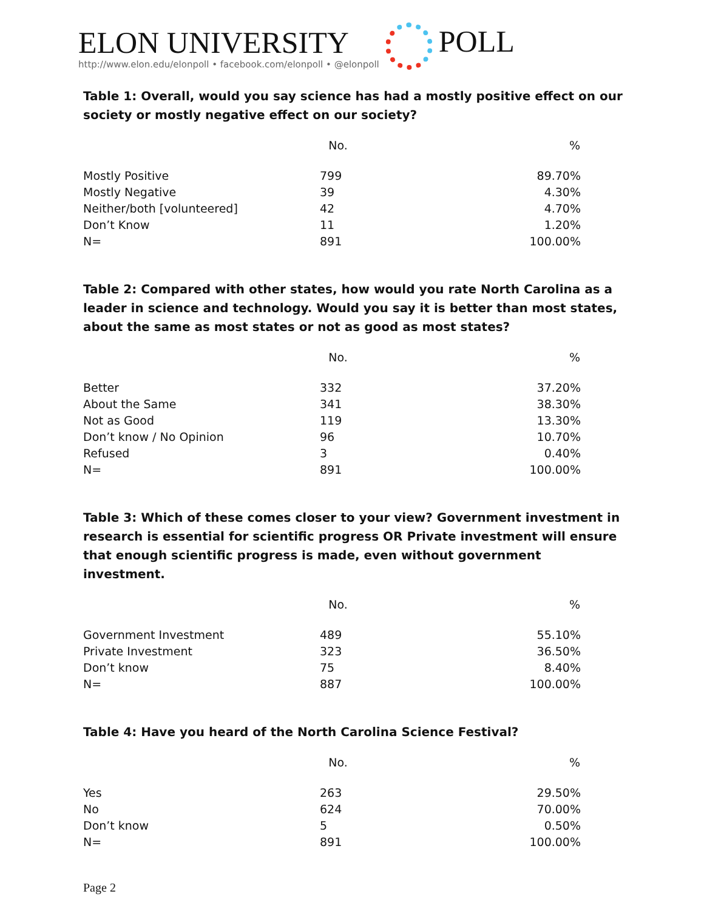ELON UNIVERSITY
http://www.elon.edu/elonpoll • facebook.com/elonpoll • @elonpoll
POLL
Table 1: Overall, would you say science has had a mostly positive effect on our society or mostly negative effect on our society?
| | No. | % |
| --- | --- | --- |
| Mostly Positive | 799 | 89.70% |
| Mostly Negative | 39 | 4.30% |
| Neither/both [volunteered] | 42 | 4.70% |
| Don’t Know | 11 | 1.20% |
| N= | 891 | 100.00% |
Table 2: Compared with other states, how would you rate North Carolina as a leader in science and technology. Would you say it is better than most states, about the same as most states or not as good as most states?
| | No. | % |
| --- | --- | --- |
| Better | 332 | 37.20% |
| About the Same | 341 | 38.30% |
| Not as Good | 119 | 13.30% |
| Don’t know / No Opinion | 96 | 10.70% |
| Refused | 3 | 0.40% |
| N= | 891 | 100.00% |
Table 3: Which of these comes closer to your view? Government investment in research is essential for scientific progress OR Private investment will ensure that enough scientific progress is made, even without government investment.
| | No. | % |
| --- | --- | --- |
| Government Investment | 489 | 55.10% |
| Private Investment | 323 | 36.50% |
| Don’t know | 75 | 8.40% |
| N= | 887 | 100.00% |
Table 4: Have you heard of the North Carolina Science Festival?
| | No. | % |
| --- | --- | --- |
| Yes | 263 | 29.50% |
| No | 624 | 70.00% |
| Don’t know | 5 | 0.50% |
| N= | 891 | 100.00% |
Page 2